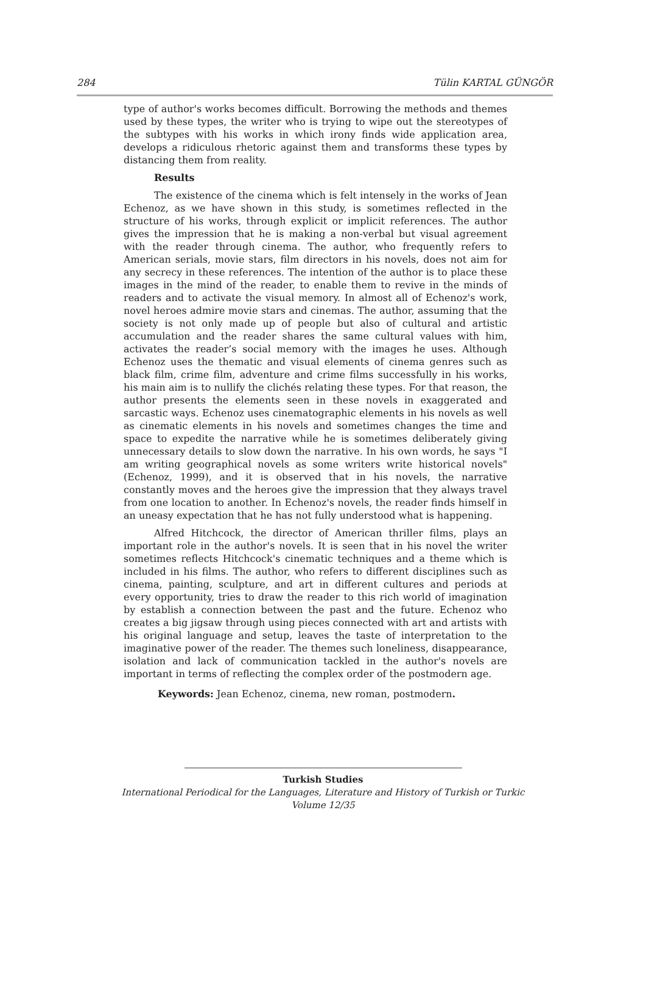284 Tülin KARTAL GÜNGÖR
type of author's works becomes difficult. Borrowing the methods and themes used by these types, the writer who is trying to wipe out the stereotypes of the subtypes with his works in which irony finds wide application area, develops a ridiculous rhetoric against them and transforms these types by distancing them from reality.
Results
The existence of the cinema which is felt intensely in the works of Jean Echenoz, as we have shown in this study, is sometimes reflected in the structure of his works, through explicit or implicit references. The author gives the impression that he is making a non-verbal but visual agreement with the reader through cinema. The author, who frequently refers to American serials, movie stars, film directors in his novels, does not aim for any secrecy in these references. The intention of the author is to place these images in the mind of the reader, to enable them to revive in the minds of readers and to activate the visual memory. In almost all of Echenoz's work, novel heroes admire movie stars and cinemas. The author, assuming that the society is not only made up of people but also of cultural and artistic accumulation and the reader shares the same cultural values with him, activates the reader’s social memory with the images he uses. Although Echenoz uses the thematic and visual elements of cinema genres such as black film, crime film, adventure and crime films successfully in his works, his main aim is to nullify the clichés relating these types. For that reason, the author presents the elements seen in these novels in exaggerated and sarcastic ways. Echenoz uses cinematographic elements in his novels as well as cinematic elements in his novels and sometimes changes the time and space to expedite the narrative while he is sometimes deliberately giving unnecessary details to slow down the narrative. In his own words, he says "I am writing geographical novels as some writers write historical novels" (Echenoz, 1999), and it is observed that in his novels, the narrative constantly moves and the heroes give the impression that they always travel from one location to another. In Echenoz's novels, the reader finds himself in an uneasy expectation that he has not fully understood what is happening.
Alfred Hitchcock, the director of American thriller films, plays an important role in the author's novels. It is seen that in his novel the writer sometimes reflects Hitchcock's cinematic techniques and a theme which is included in his films. The author, who refers to different disciplines such as cinema, painting, sculpture, and art in different cultures and periods at every opportunity, tries to draw the reader to this rich world of imagination by establish a connection between the past and the future. Echenoz who creates a big jigsaw through using pieces connected with art and artists with his original language and setup, leaves the taste of interpretation to the imaginative power of the reader. The themes such loneliness, disappearance, isolation and lack of communication tackled in the author's novels are important in terms of reflecting the complex order of the postmodern age.
Keywords: Jean Echenoz, cinema, new roman, postmodern.
Turkish Studies
International Periodical for the Languages, Literature and History of Turkish or Turkic
Volume 12/35